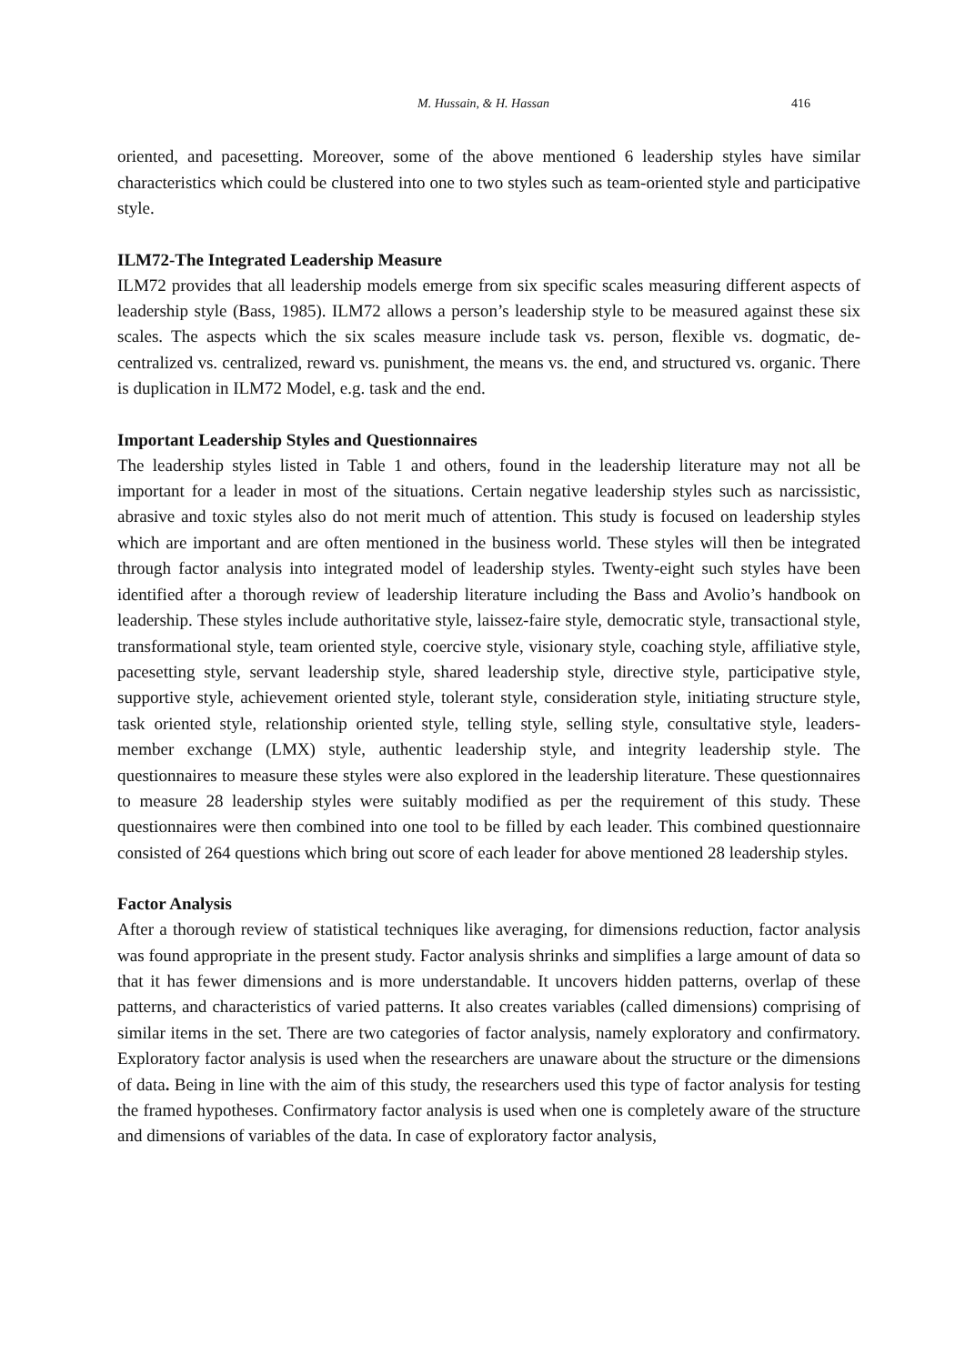M. Hussain, & H. Hassan 416
oriented, and pacesetting. Moreover, some of the above mentioned 6 leadership styles have similar characteristics which could be clustered into one to two styles such as team-oriented style and participative style.
ILM72-The Integrated Leadership Measure
ILM72 provides that all leadership models emerge from six specific scales measuring different aspects of leadership style (Bass, 1985). ILM72 allows a person’s leadership style to be measured against these six scales. The aspects which the six scales measure include task vs. person, flexible vs. dogmatic, de-centralized vs. centralized, reward vs. punishment, the means vs. the end, and structured vs. organic. There is duplication in ILM72 Model, e.g. task and the end.
Important Leadership Styles and Questionnaires
The leadership styles listed in Table 1 and others, found in the leadership literature may not all be important for a leader in most of the situations. Certain negative leadership styles such as narcissistic, abrasive and toxic styles also do not merit much of attention. This study is focused on leadership styles which are important and are often mentioned in the business world. These styles will then be integrated through factor analysis into integrated model of leadership styles. Twenty-eight such styles have been identified after a thorough review of leadership literature including the Bass and Avolio’s handbook on leadership. These styles include authoritative style, laissez-faire style, democratic style, transactional style, transformational style, team oriented style, coercive style, visionary style, coaching style, affiliative style, pacesetting style, servant leadership style, shared leadership style, directive style, participative style, supportive style, achievement oriented style, tolerant style, consideration style, initiating structure style, task oriented style, relationship oriented style, telling style, selling style, consultative style, leaders-member exchange (LMX) style, authentic leadership style, and integrity leadership style. The questionnaires to measure these styles were also explored in the leadership literature. These questionnaires to measure 28 leadership styles were suitably modified as per the requirement of this study. These questionnaires were then combined into one tool to be filled by each leader. This combined questionnaire consisted of 264 questions which bring out score of each leader for above mentioned 28 leadership styles.
Factor Analysis
After a thorough review of statistical techniques like averaging, for dimensions reduction, factor analysis was found appropriate in the present study. Factor analysis shrinks and simplifies a large amount of data so that it has fewer dimensions and is more understandable. It uncovers hidden patterns, overlap of these patterns, and characteristics of varied patterns. It also creates variables (called dimensions) comprising of similar items in the set. There are two categories of factor analysis, namely exploratory and confirmatory. Exploratory factor analysis is used when the researchers are unaware about the structure or the dimensions of data. Being in line with the aim of this study, the researchers used this type of factor analysis for testing the framed hypotheses. Confirmatory factor analysis is used when one is completely aware of the structure and dimensions of variables of the data. In case of exploratory factor analysis,